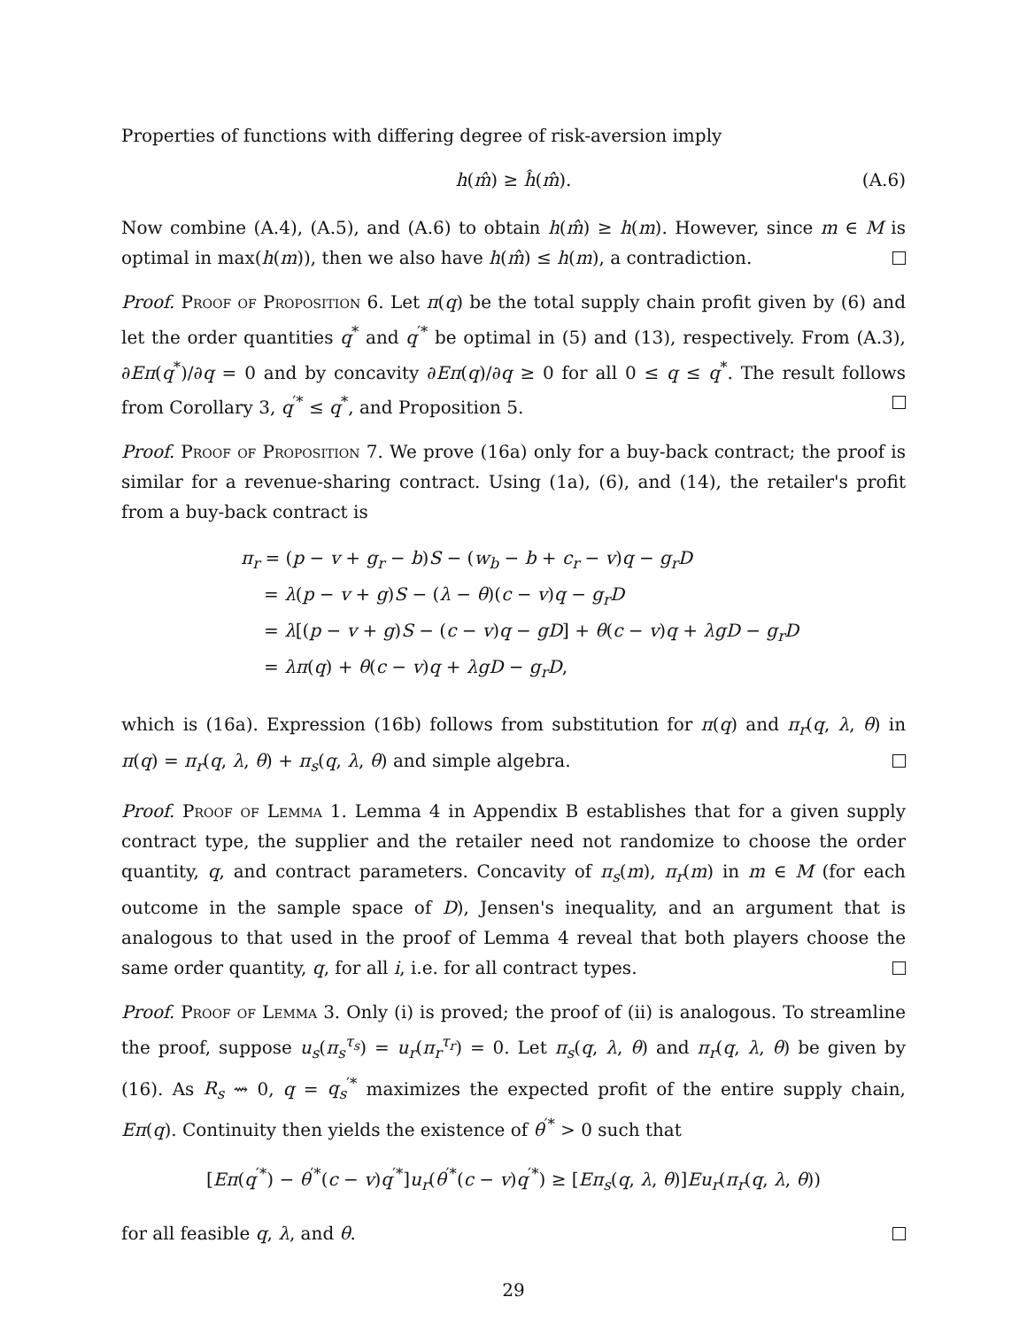Properties of functions with differing degree of risk-aversion imply
h(m̂) ≥ ĥ(m̂). (A.6)
Now combine (A.4), (A.5), and (A.6) to obtain h(m̂) ≥ h(m). However, since m ∈ M is optimal in max(h(m)), then we also have h(m̂) ≤ h(m), a contradiction.
Proof. Proof of Proposition 6. Let π(q) be the total supply chain profit given by (6) and let the order quantities q<sup>*</sup> and q<sup>′*</sup> be optimal in (5) and (13), respectively. From (A.3), ∂Eπ(q<sup>*</sup>)/∂q = 0 and by concavity ∂Eπ(q)/∂q ≥ 0 for all 0 ≤ q ≤ q<sup>*</sup>. The result follows from Corollary 3, q<sup>′*</sup> ≤ q<sup>*</sup>, and Proposition 5.
Proof. Proof of Proposition 7. We prove (16a) only for a buy-back contract; the proof is similar for a revenue-sharing contract. Using (1a), (6), and (14), the retailer's profit from a buy-back contract is
π<sub>r</sub> = (p − v + g<sub>r</sub> − b)S − (w<sub>b</sub> − b + c<sub>r</sub> − v)q − g<sub>r</sub>D
= λ(p − v + g)S − (λ − θ)(c − v)q − g<sub>r</sub>D
= λ[(p − v + g)S − (c − v)q − gD] + θ(c − v)q + λgD − g<sub>r</sub>D
= λπ(q) + θ(c − v)q + λgD − g<sub>r</sub>D,
which is (16a). Expression (16b) follows from substitution for π(q) and π<sub>r</sub>(q, λ, θ) in π(q) = π<sub>r</sub>(q, λ, θ) + π<sub>s</sub>(q, λ, θ) and simple algebra.
Proof. Proof of Lemma 1. Lemma 4 in Appendix B establishes that for a given supply contract type, the supplier and the retailer need not randomize to choose the order quantity, q, and contract parameters. Concavity of π<sub>s</sub>(m), π<sub>r</sub>(m) in m ∈ M (for each outcome in the sample space of D), Jensen's inequality, and an argument that is analogous to that used in the proof of Lemma 4 reveal that both players choose the same order quantity, q, for all i, i.e. for all contract types.
Proof. Proof of Lemma 3. Only (i) is proved; the proof of (ii) is analogous. To streamline the proof, suppose u<sub>s</sub>(π<sub>s</sub><sup>τ<sub>s</sub></sup>) = u<sub>r</sub>(π<sub>r</sub><sup>τ<sub>r</sub></sup>) = 0. Let π<sub>s</sub>(q, λ, θ) and π<sub>r</sub>(q, λ, θ) be given by (16). As R<sub>s</sub> ⇝ 0, q = q<sub>s</sub><sup>′*</sup> maximizes the expected profit of the entire supply chain, Eπ(q). Continuity then yields the existence of θ<sup>′*</sup> > 0 such that
[Eπ(q<sup>′*</sup>) − θ<sup>′*</sup>(c − v)q<sup>′*</sup>]u<sub>r</sub>(θ<sup>′*</sup>(c − v)q<sup>′*</sup>) ≥ [Eπ<sub>s</sub>(q, λ, θ)]Eu<sub>r</sub>(π<sub>r</sub>(q, λ, θ))
for all feasible q, λ, and θ.
29